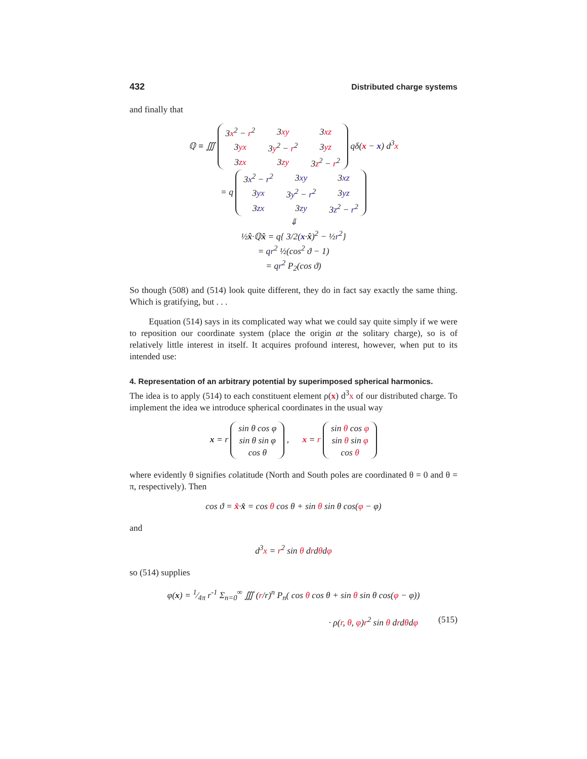432 Distributed charge systems
and finally that
ℚ ≡ ∭
| 3 x<sup>2</sup> − r<sup>2</sup> | 3 xy | 3 xz |
| 3 yx | 3 y<sup>2</sup> − r<sup>2</sup> | 3 yz |
| 3 zx | 3 zy | 3 z<sup>2</sup> − r<sup>2</sup> |
qδ(x − x) d<sup>3</sup>x
= q
| 3 x<sup>2</sup> − r<sup>2</sup> | 3 xy | 3 xz |
| 3 yx | 3 y<sup>2</sup> − r<sup>2</sup> | 3 yz |
| 3 zx | 3 zy | 3 z<sup>2</sup> − r<sup>2</sup> |
⇓
½x̂·ℚx̂ = q{ 3/2(x·x̂)<sup>2</sup> − ½r<sup>2</sup>}
= qr<sup>2</sup> ½(cos<sup>2</sup> ϑ − 1)
= qr<sup>2</sup> P<sub>2</sub>(cos ϑ)
So though (508) and (514) look quite different, they do in fact say exactly the same thing. Which is gratifying, but . . .
Equation (514) says in its complicated way what we could say quite simply if we were to reposition our coordinate system (place the origin at the solitary charge), so is of relatively little interest in itself. It acquires profound interest, however, when put to its intended use:
4. Representation of an arbitrary potential by superimposed spherical harmonics.
The idea is to apply (514) to each constituent element ρ(x) d<sup>3</sup>x of our distributed charge. To implement the idea we introduce spherical coordinates in the usual way
x = r
| sin θ cos φ |
| sin θ sin φ |
| cos θ |
, x = r
| sin θ cos φ |
| sin θ sin φ |
| cos θ |
where evidently θ signifies colatitude (North and South poles are coordinated θ = 0 and θ = π, respectively). Then
cos ϑ = x̂·x̂ = cos θ cos θ + sin θ sin θ cos(φ − φ)
and
d<sup>3</sup>x = r<sup>2</sup> sin θ drdθdφ
so (514) supplies
φ(x) = 1⁄4π r<sup>-1</sup> Σ<sub>n=0</sub><sup>∞</sup> ∭ (r/r)<sup>n</sup> P<sub>n</sub>( cos θ cos θ + sin θ sin θ cos(φ − φ))
· ρ(r, θ, φ)r<sup>2</sup> sin θ drdθdφ (515)